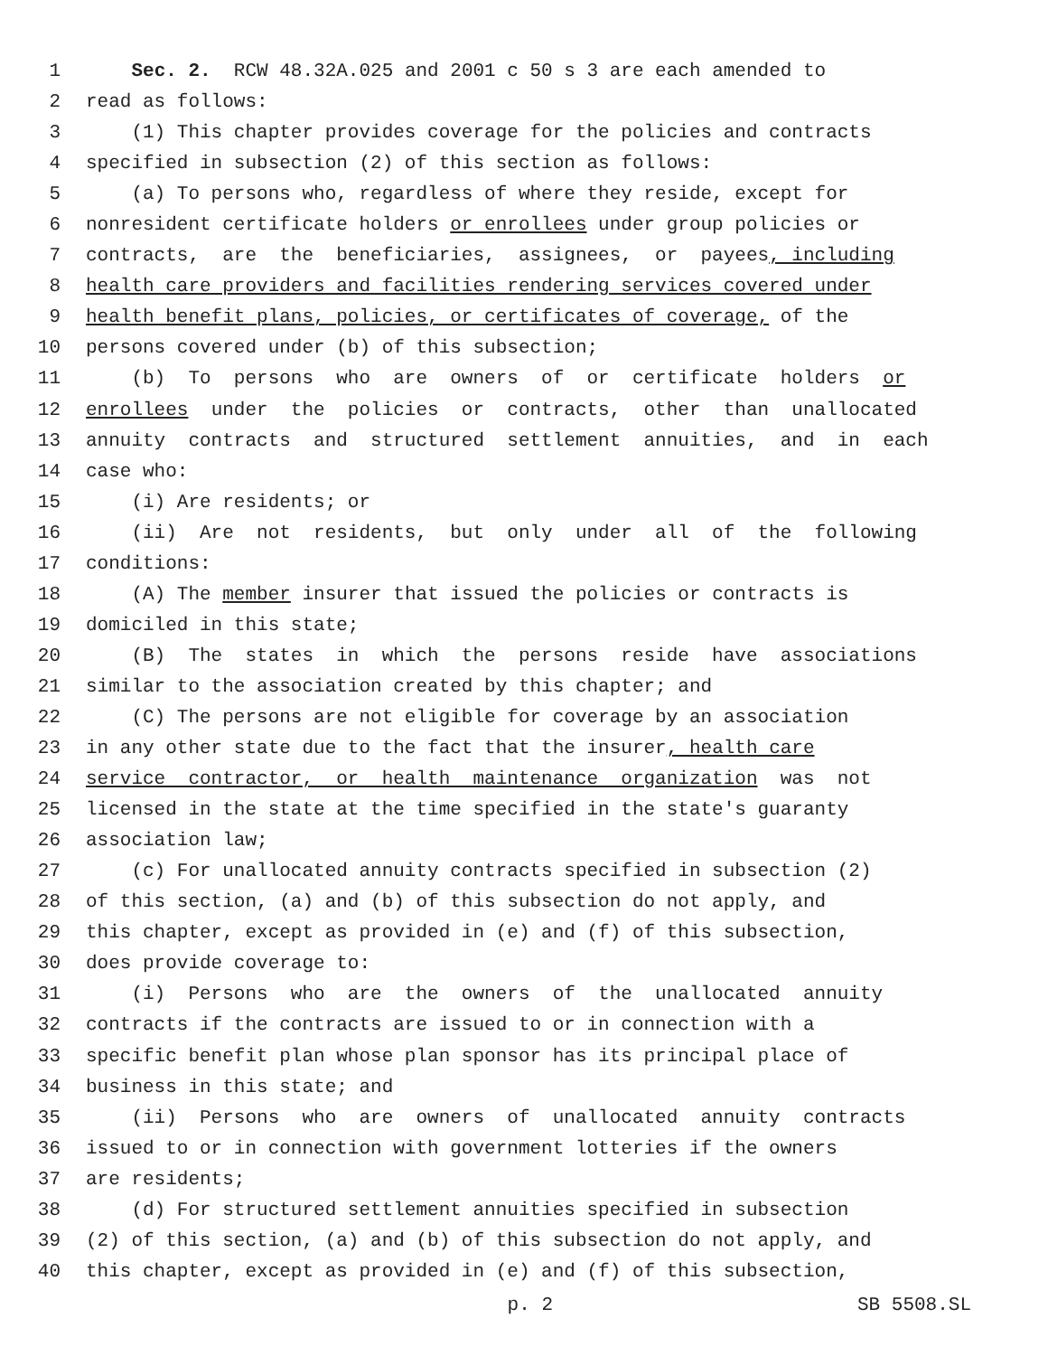1 Sec. 2. RCW 48.32A.025 and 2001 c 50 s 3 are each amended to
2 read as follows:
3 (1) This chapter provides coverage for the policies and contracts
4 specified in subsection (2) of this section as follows:
5 (a) To persons who, regardless of where they reside, except for
6 nonresident certificate holders or enrollees under group policies or
7 contracts, are the beneficiaries, assignees, or payees, including
8 health care providers and facilities rendering services covered under
9 health benefit plans, policies, or certificates of coverage, of the
10 persons covered under (b) of this subsection;
11 (b) To persons who are owners of or certificate holders or
12 enrollees under the policies or contracts, other than unallocated
13 annuity contracts and structured settlement annuities, and in each
14 case who:
15 (i) Are residents; or
16 (ii) Are not residents, but only under all of the following
17 conditions:
18 (A) The member insurer that issued the policies or contracts is
19 domiciled in this state;
20 (B) The states in which the persons reside have associations
21 similar to the association created by this chapter; and
22 (C) The persons are not eligible for coverage by an association
23 in any other state due to the fact that the insurer, health care
24 service contractor, or health maintenance organization was not
25 licensed in the state at the time specified in the state's guaranty
26 association law;
27 (c) For unallocated annuity contracts specified in subsection (2)
28 of this section, (a) and (b) of this subsection do not apply, and
29 this chapter, except as provided in (e) and (f) of this subsection,
30 does provide coverage to:
31 (i) Persons who are the owners of the unallocated annuity
32 contracts if the contracts are issued to or in connection with a
33 specific benefit plan whose plan sponsor has its principal place of
34 business in this state; and
35 (ii) Persons who are owners of unallocated annuity contracts
36 issued to or in connection with government lotteries if the owners
37 are residents;
38 (d) For structured settlement annuities specified in subsection
39 (2) of this section, (a) and (b) of this subsection do not apply, and
40 this chapter, except as provided in (e) and (f) of this subsection,
p. 2 SB 5508.SL